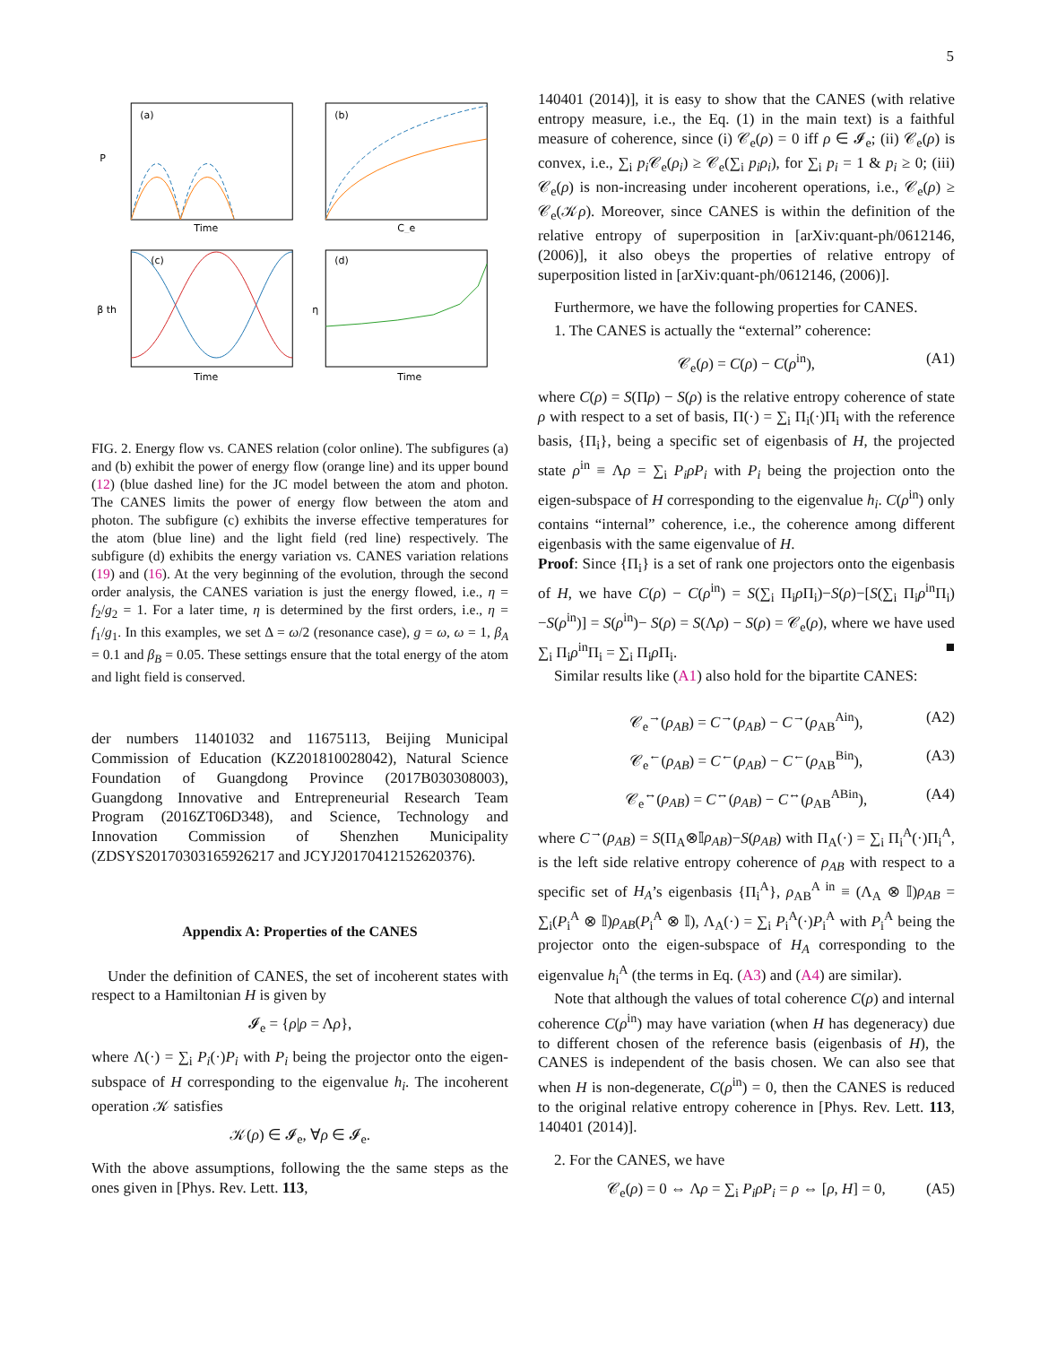5
(a)
Time
P
(b)
C_e
(c)
Time
β th
(d)
Time
η
FIG. 2. Energy flow vs. CANES relation (color online). The subfigures (a) and (b) exhibit the power of energy flow (orange line) and its upper bound (12) (blue dashed line) for the JC model between the atom and photon. The CANES limits the power of energy flow between the atom and photon. The subfigure (c) exhibits the inverse effective temperatures for the atom (blue line) and the light field (red line) respectively. The subfigure (d) exhibits the energy variation vs. CANES variation relations (19) and (16). At the very beginning of the evolution, through the second order analysis, the CANES variation is just the energy flowed, i.e., η = f<sub>2</sub>/g<sub>2</sub> = 1. For a later time, η is determined by the first orders, i.e., η = f<sub>1</sub>/g<sub>1</sub>. In this examples, we set Δ = ω/2 (resonance case), g = ω, ω = 1, β<sub>A</sub> = 0.1 and β<sub>B</sub> = 0.05. These settings ensure that the total energy of the atom and light field is conserved.
der numbers 11401032 and 11675113, Beijing Municipal Commission of Education (KZ201810028042), Natural Science Foundation of Guangdong Province (2017B030308003), Guangdong Innovative and Entrepreneurial Research Team Program (2016ZT06D348), and Science, Technology and Innovation Commission of Shenzhen Municipality (ZDSYS20170303165926217 and JCYJ20170412152620376).
Appendix A: Properties of the CANES
Under the definition of CANES, the set of incoherent states with respect to a Hamiltonian H is given by
𝓘<sub>e</sub> = {ρ|ρ = Λρ},
where Λ(·) = ∑<sub>i</sub> P<sub>i</sub>(·)P<sub>i</sub> with P<sub>i</sub> being the projector onto the eigen-subspace of H corresponding to the eigenvalue h<sub>i</sub>. The incoherent operation 𝒦 satisfies
𝒦(ρ) ∈ 𝓘<sub>e</sub>, ∀ρ ∈ 𝓘<sub>e</sub>.
With the above assumptions, following the the same steps as the ones given in [Phys. Rev. Lett. 113,
140401 (2014)], it is easy to show that the CANES (with relative entropy measure, i.e., the Eq. (1) in the main text) is a faithful measure of coherence, since (i) 𝒞<sub>e</sub>(ρ) = 0 iff ρ ∈ 𝓘<sub>e</sub>; (ii) 𝒞<sub>e</sub>(ρ) is convex, i.e., ∑<sub>i</sub> p<sub>i</sub> 𝒞<sub>e</sub>(ρ<sub>i</sub>) ≥ 𝒞<sub>e</sub>(∑<sub>i</sub> p<sub>i</sub>ρ<sub>i</sub>), for ∑<sub>i</sub> p<sub>i</sub> = 1 & p<sub>i</sub> ≥ 0; (iii) 𝒞<sub>e</sub>(ρ) is non-increasing under incoherent operations, i.e., 𝒞<sub>e</sub>(ρ) ≥ 𝒞<sub>e</sub>(𝒦ρ). Moreover, since CANES is within the definition of the relative entropy of superposition in [arXiv:quant-ph/0612146, (2006)], it also obeys the properties of relative entropy of superposition listed in [arXiv:quant-ph/0612146, (2006)].
Furthermore, we have the following properties for CANES.
1. The CANES is actually the “external” coherence:
𝒞<sub>e</sub>(ρ) = C(ρ) − C(ρ<sup>in</sup>), (A1)
where C(ρ) = S(Πρ) − S(ρ) is the relative entropy coherence of state ρ with respect to a set of basis, Π(·) = ∑<sub>i</sub> Π<sub>i</sub>(·)Π<sub>i</sub> with the reference basis, {Π<sub>i</sub>}, being a specific set of eigenbasis of H, the projected state ρ<sup>in</sup> ≡ Λρ = ∑<sub>i</sub> P<sub>i</sub>ρP<sub>i</sub> with P<sub>i</sub> being the projection onto the eigen-subspace of H corresponding to the eigenvalue h<sub>i</sub>. C(ρ<sup>in</sup>) only contains “internal” coherence, i.e., the coherence among different eigenbasis with the same eigenvalue of H.
Proof: Since {Π<sub>i</sub>} is a set of rank one projectors onto the eigenbasis of H, we have C(ρ) − C(ρ<sup>in</sup>) = S(∑<sub>i</sub> Π<sub>i</sub>ρ Π<sub>i</sub>)−S(ρ)−[S(∑<sub>i</sub> Π<sub>i</sub>ρ<sup>in</sup>Π<sub>i</sub>)−S(ρ<sup>in</sup>)] = S(ρ<sup>in</sup>)− S(ρ) = S(Λρ) − S(ρ) = 𝒞<sub>e</sub>(ρ), where we have used ∑<sub>i</sub> Π<sub>i</sub>ρ<sup>in</sup>Π<sub>i</sub> = ∑<sub>i</sub> Π<sub>i</sub>ρ Π<sub>i</sub>. ■
Similar results like (A1) also hold for the bipartite CANES:
𝒞<sub>e</sub><sup>→</sup>(ρ<sub>AB</sub>) = C<sup>→</sup>(ρ<sub>AB</sub>) − C<sup>→</sup>(ρ<sub>AB</sub><sup>Ain</sup>), (A2)
𝒞<sub>e</sub><sup>←</sup>(ρ<sub>AB</sub>) = C<sup>←</sup>(ρ<sub>AB</sub>) − C<sup>←</sup>(ρ<sub>AB</sub><sup>Bin</sup>), (A3)
𝒞<sub>e</sub><sup>↔</sup>(ρ<sub>AB</sub>) = C<sup>↔</sup>(ρ<sub>AB</sub>) − C<sup>↔</sup>(ρ<sub>AB</sub><sup>ABin</sup>), (A4)
where C<sup>→</sup>(ρ<sub>AB</sub>) = S(Π<sub>A</sub>⊗𝕀ρ<sub>AB</sub>)−S(ρ<sub>AB</sub>) with Π<sub>A</sub>(·) = ∑<sub>i</sub> Π<sub>i</sub><sup>A</sup>(·)Π<sub>i</sub><sup>A</sup>, is the left side relative entropy coherence of ρ<sub>AB</sub> with respect to a specific set of H<sub>A</sub>’s eigenbasis {Π<sub>i</sub><sup>A</sup>}, ρ<sub>AB</sub><sup>A in</sup> ≡ (Λ<sub>A</sub> ⊗ 𝕀)ρ<sub>AB</sub> = ∑<sub>i</sub>(P<sub>i</sub><sup>A</sup> ⊗ 𝕀)ρ<sub>AB</sub>(P<sub>i</sub><sup>A</sup> ⊗ 𝕀), Λ<sub>A</sub>(·) = ∑<sub>i</sub> P<sub>i</sub><sup>A</sup>(·)P<sub>i</sub><sup>A</sup> with P<sub>i</sub><sup>A</sup> being the projector onto the eigen-subspace of H<sub>A</sub> corresponding to the eigenvalue h<sub>i</sub><sup>A</sup> (the terms in Eq. (A3) and (A4) are similar).
Note that although the values of total coherence C(ρ) and internal coherence C(ρ<sup>in</sup>) may have variation (when H has degeneracy) due to different chosen of the reference basis (eigenbasis of H), the CANES is independent of the basis chosen. We can also see that when H is non-degenerate, C(ρ<sup>in</sup>) = 0, then the CANES is reduced to the original relative entropy coherence in [Phys. Rev. Lett. 113, 140401 (2014)].
2. For the CANES, we have
𝒞<sub>e</sub>(ρ) = 0 ⇔ Λρ = ∑<sub>i</sub> P<sub>i</sub>ρP<sub>i</sub> = ρ ⇔ [ρ, H] = 0, (A5)